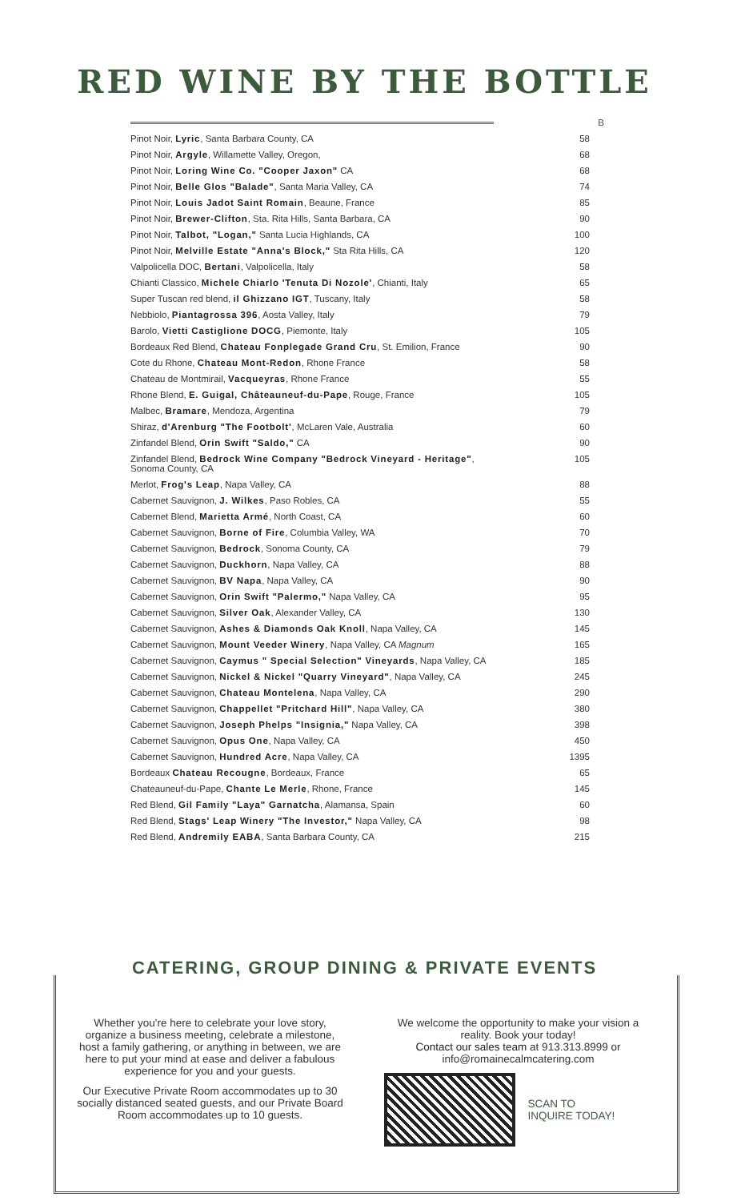RED WINE BY THE BOTTLE
| | B |
| --- | --- |
| Pinot Noir, Lyric , Santa Barbara County, CA | 58 |
| Pinot Noir, Argyle , Willamette Valley, Oregon, | 68 |
| Pinot Noir, Loring Wine Co. "Cooper Jaxon" CA | 68 |
| Pinot Noir, Belle Glos "Balade" , Santa Maria Valley, CA | 74 |
| Pinot Noir, Louis Jadot Saint Romain , Beaune, France | 85 |
| Pinot Noir, Brewer-Clifton , Sta. Rita Hills, Santa Barbara, CA | 90 |
| Pinot Noir, Talbot, "Logan," Santa Lucia Highlands, CA | 100 |
| Pinot Noir, Melville Estate "Anna's Block," Sta Rita Hills, CA | 120 |
| Valpolicella DOC, Bertani , Valpolicella, Italy | 58 |
| Chianti Classico, Michele Chiarlo 'Tenuta Di Nozole' , Chianti, Italy | 65 |
| Super Tuscan red blend, il Ghizzano IGT , Tuscany, Italy | 58 |
| Nebbiolo, Piantagrossa 396 , Aosta Valley, Italy | 79 |
| Barolo, Vietti Castiglione DOCG , Piemonte, Italy | 105 |
| Bordeaux Red Blend, Chateau Fonplegade Grand Cru , St. Emilion, France | 90 |
| Cote du Rhone, Chateau Mont-Redon , Rhone France | 58 |
| Chateau de Montmirail, Vacqueyras , Rhone France | 55 |
| Rhone Blend, E. Guigal, Châteauneuf-du-Pape , Rouge, France | 105 |
| Malbec, Bramare , Mendoza, Argentina | 79 |
| Shiraz, d'Arenburg "The Footbolt' , McLaren Vale, Australia | 60 |
| Zinfandel Blend, Orin Swift "Saldo," CA | 90 |
| Zinfandel Blend, Bedrock Wine Company "Bedrock Vineyard - Heritage" , Sonoma County, CA | 105 |
| Merlot, Frog's Leap , Napa Valley, CA | 88 |
| Cabernet Sauvignon, J. Wilkes , Paso Robles, CA | 55 |
| Cabernet Blend, Marietta Armé , North Coast, CA | 60 |
| Cabernet Sauvignon, Borne of Fire , Columbia Valley, WA | 70 |
| Cabernet Sauvignon, Bedrock , Sonoma County, CA | 79 |
| Cabernet Sauvignon, Duckhorn , Napa Valley, CA | 88 |
| Cabernet Sauvignon, BV Napa , Napa Valley, CA | 90 |
| Cabernet Sauvignon, Orin Swift "Palermo," Napa Valley, CA | 95 |
| Cabernet Sauvignon, Silver Oak , Alexander Valley, CA | 130 |
| Cabernet Sauvignon, Ashes & Diamonds Oak Knoll , Napa Valley, CA | 145 |
| Cabernet Sauvignon, Mount Veeder Winery , Napa Valley, CA Magnum | 165 |
| Cabernet Sauvignon, Caymus " Special Selection" Vineyards , Napa Valley, CA | 185 |
| Cabernet Sauvignon, Nickel & Nickel "Quarry Vineyard" , Napa Valley, CA | 245 |
| Cabernet Sauvignon, Chateau Montelena , Napa Valley, CA | 290 |
| Cabernet Sauvignon, Chappellet "Pritchard Hill" , Napa Valley, CA | 380 |
| Cabernet Sauvignon, Joseph Phelps "Insignia," Napa Valley, CA | 398 |
| Cabernet Sauvignon, Opus One , Napa Valley, CA | 450 |
| Cabernet Sauvignon, Hundred Acre , Napa Valley, CA | 1395 |
| Bordeaux Chateau Recougne , Bordeaux, France | 65 |
| Chateauneuf-du-Pape, Chante Le Merle , Rhone, France | 145 |
| Red Blend, Gil Family "Laya" Garnatcha , Alamansa, Spain | 60 |
| Red Blend, Stags' Leap Winery "The Investor," Napa Valley, CA | 98 |
| Red Blend, Andremily EABA , Santa Barbara County, CA | 215 |
CATERING, GROUP DINING & PRIVATE EVENTS
Whether you're here to celebrate your love story, organize a business meeting, celebrate a milestone, host a family gathering, or anything in between, we are here to put your mind at ease and deliver a fabulous experience for you and your guests.
Our Executive Private Room accommodates up to 30 socially distanced seated guests, and our Private Board Room accommodates up to 10 guests.
We welcome the opportunity to make your vision a reality. Book your today!
Contact our sales team at 913.313.8999 or info@romainecalmcatering.com
SCAN TO
INQUIRE TODAY!